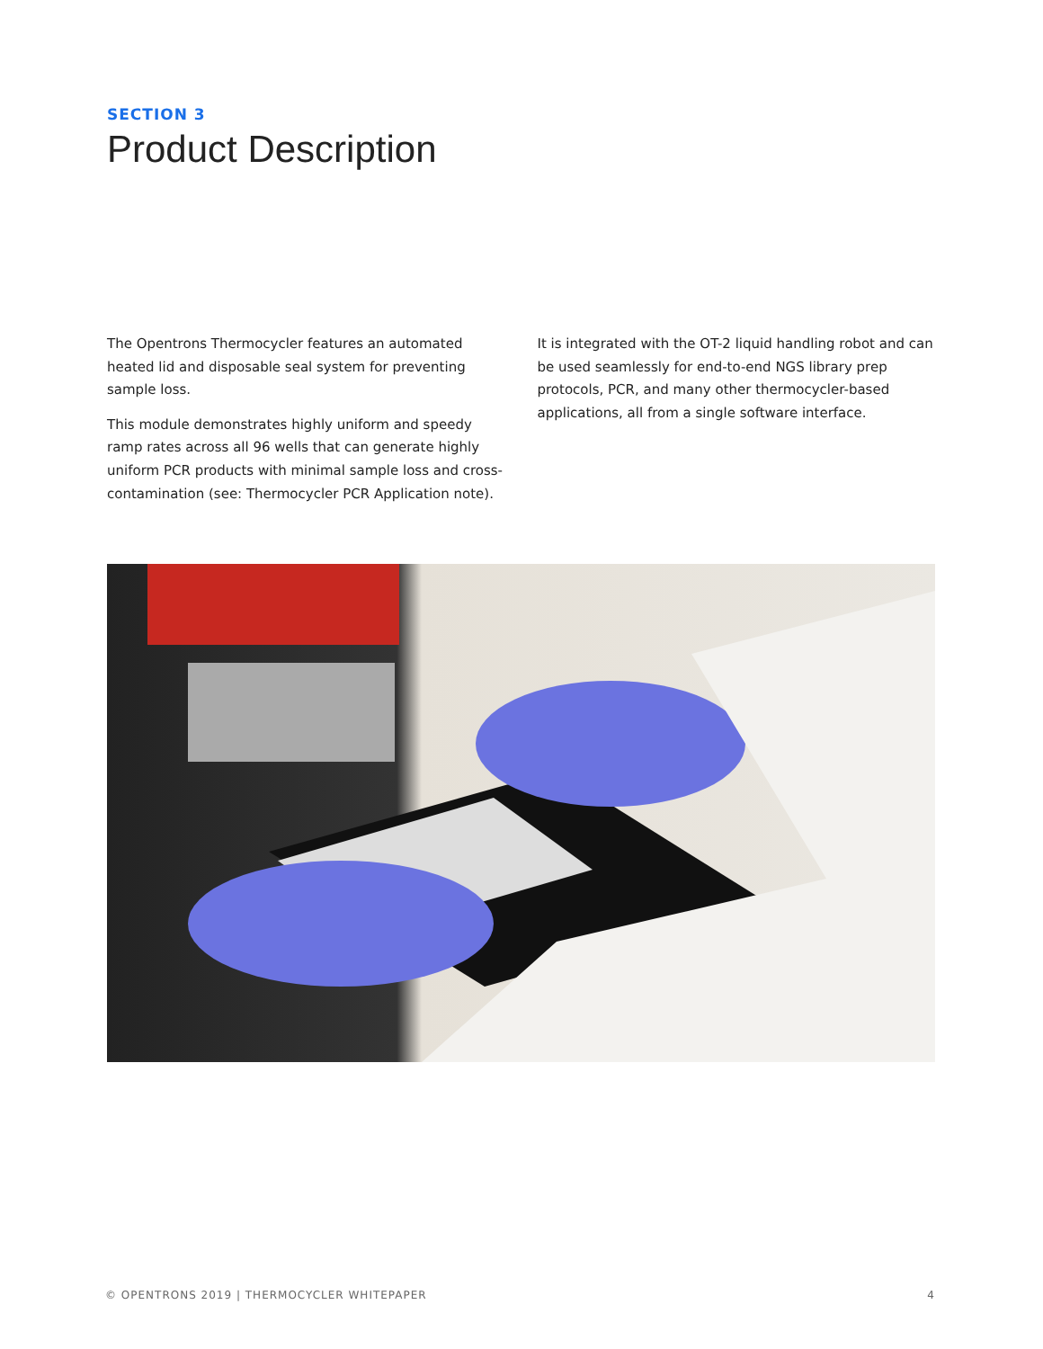SECTION 3
Product Description
The Opentrons Thermocycler features an automated heated lid and disposable seal system for preventing sample loss.
This module demonstrates highly uniform and speedy ramp rates across all 96 wells that can generate highly uniform PCR products with minimal sample loss and cross-contamination (see: Thermocycler PCR Application note).
It is integrated with the OT-2 liquid handling robot and can be used seamlessly for end-to-end NGS library prep protocols, PCR, and many other thermocycler-based applications, all from a single software interface.
© OPENTRONS 2019 | THERMOCYCLER WHITEPAPER 4